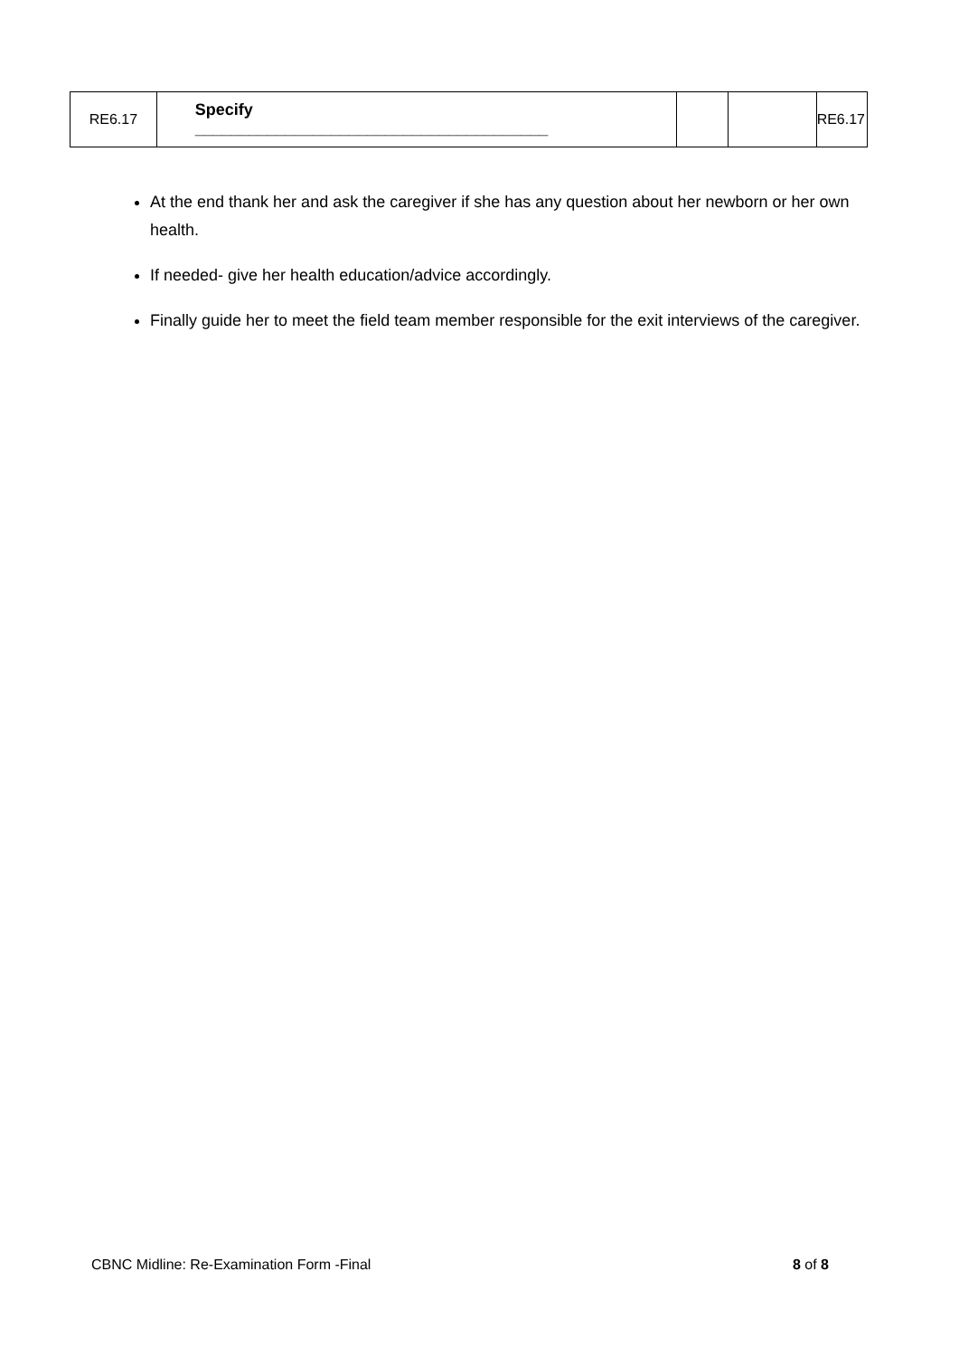| RE6.17 | Specify _______________________________________ | | | RE6.17 |
At the end thank her and ask the caregiver if she has any question about her newborn or her own health.
If needed- give her health education/advice accordingly.
Finally guide her to meet the field team member responsible for the exit interviews of the caregiver.
CBNC Midline: Re-Examination Form -Final 8 of 8